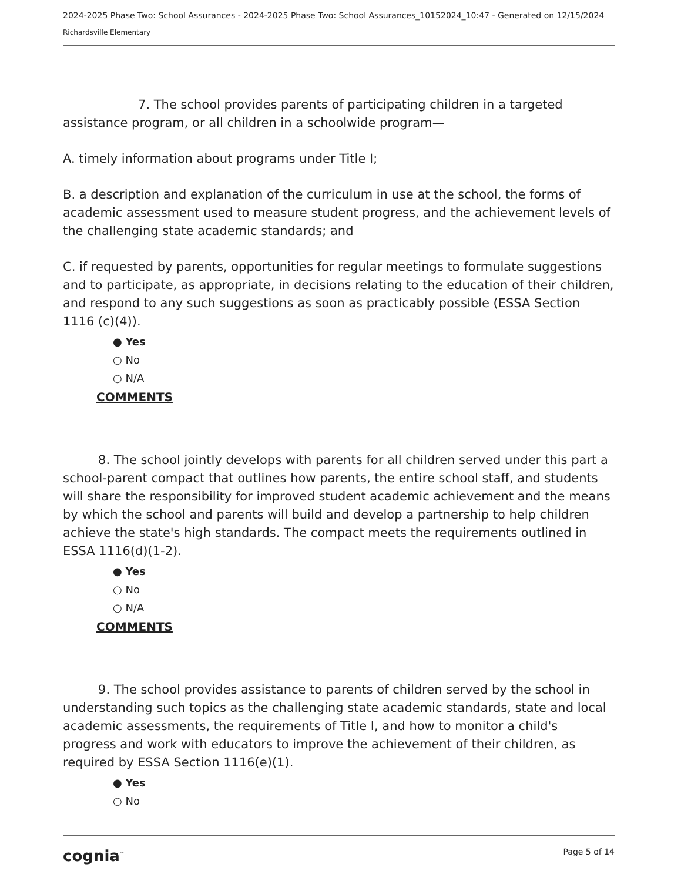2024-2025 Phase Two: School Assurances - 2024-2025 Phase Two: School Assurances_10152024_10:47 - Generated on 12/15/2024
Richardsville Elementary
7. The school provides parents of participating children in a targeted assistance program, or all children in a schoolwide program—
A. timely information about programs under Title I;
B. a description and explanation of the curriculum in use at the school, the forms of academic assessment used to measure student progress, and the achievement levels of the challenging state academic standards; and
C. if requested by parents, opportunities for regular meetings to formulate suggestions and to participate, as appropriate, in decisions relating to the education of their children, and respond to any such suggestions as soon as practicably possible (ESSA Section 1116 (c)(4)).
● Yes
○ No
○ N/A
COMMENTS
8. The school jointly develops with parents for all children served under this part a school-parent compact that outlines how parents, the entire school staff, and students will share the responsibility for improved student academic achievement and the means by which the school and parents will build and develop a partnership to help children achieve the state's high standards. The compact meets the requirements outlined in ESSA 1116(d)(1-2).
● Yes
○ No
○ N/A
COMMENTS
9. The school provides assistance to parents of children served by the school in understanding such topics as the challenging state academic standards, state and local academic assessments, the requirements of Title I, and how to monitor a child's progress and work with educators to improve the achievement of their children, as required by ESSA Section 1116(e)(1).
● Yes
○ No
cognia<sup>™</sup> Page 5 of 14